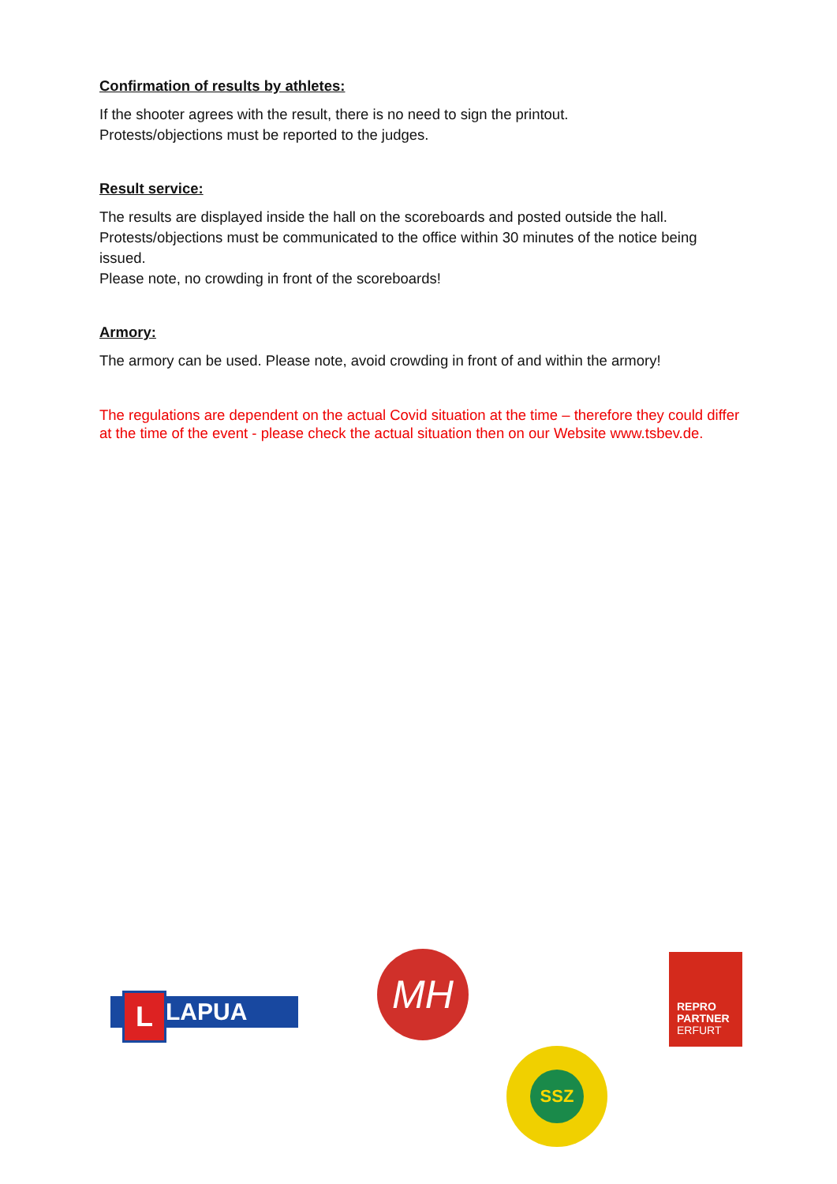Confirmation of results by athletes:
If the shooter agrees with the result, there is no need to sign the printout.
Protests/objections must be reported to the judges.
Result service:
The results are displayed inside the hall on the scoreboards and posted outside the hall.
Protests/objections must be communicated to the office within 30 minutes of the notice being issued.
Please note, no crowding in front of the scoreboards!
Armory:
The armory can be used. Please note, avoid crowding in front of and within the armory!
The regulations are dependent on the actual Covid situation at the time – therefore they could differ at the time of the event - please check the actual situation then on our Website www.tsbev.de.
LAPUA L
MH
REPRO
PARTNER
ERFURT
SSZ